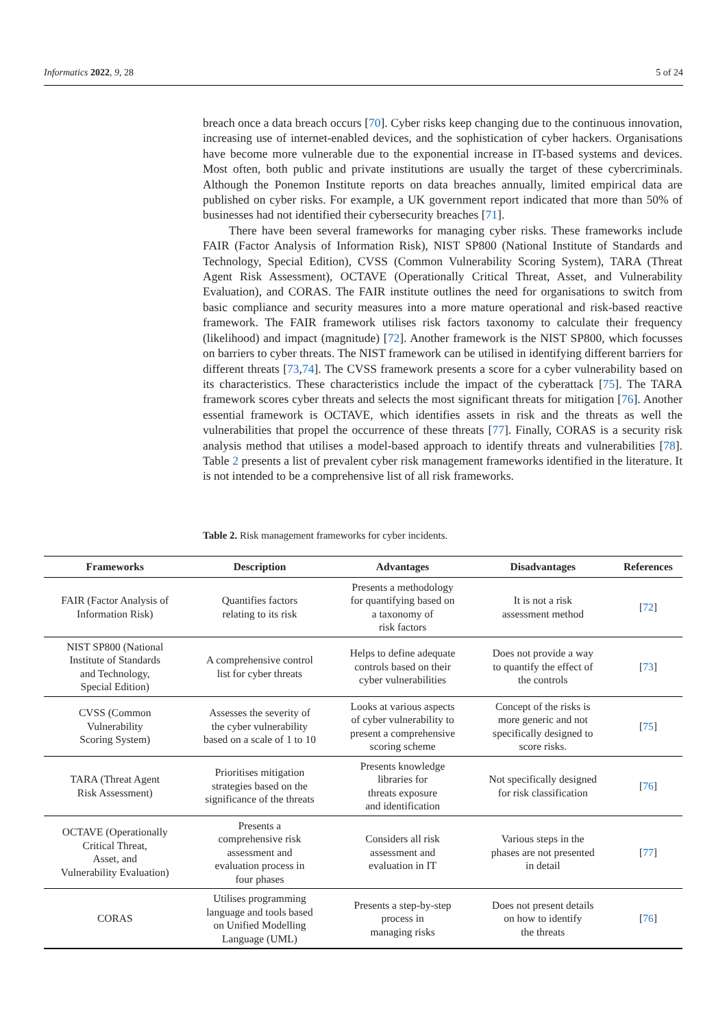Informatics 2022, 9, 28 5 of 24
breach once a data breach occurs [70]. Cyber risks keep changing due to the continuous innovation, increasing use of internet-enabled devices, and the sophistication of cyber hackers. Organisations have become more vulnerable due to the exponential increase in IT-based systems and devices. Most often, both public and private institutions are usually the target of these cybercriminals. Although the Ponemon Institute reports on data breaches annually, limited empirical data are published on cyber risks. For example, a UK government report indicated that more than 50% of businesses had not identified their cybersecurity breaches [71].
There have been several frameworks for managing cyber risks. These frameworks include FAIR (Factor Analysis of Information Risk), NIST SP800 (National Institute of Standards and Technology, Special Edition), CVSS (Common Vulnerability Scoring System), TARA (Threat Agent Risk Assessment), OCTAVE (Operationally Critical Threat, Asset, and Vulnerability Evaluation), and CORAS. The FAIR institute outlines the need for organisations to switch from basic compliance and security measures into a more mature operational and risk-based reactive framework. The FAIR framework utilises risk factors taxonomy to calculate their frequency (likelihood) and impact (magnitude) [72]. Another framework is the NIST SP800, which focusses on barriers to cyber threats. The NIST framework can be utilised in identifying different barriers for different threats [73,74]. The CVSS framework presents a score for a cyber vulnerability based on its characteristics. These characteristics include the impact of the cyberattack [75]. The TARA framework scores cyber threats and selects the most significant threats for mitigation [76]. Another essential framework is OCTAVE, which identifies assets in risk and the threats as well the vulnerabilities that propel the occurrence of these threats [77]. Finally, CORAS is a security risk analysis method that utilises a model-based approach to identify threats and vulnerabilities [78]. Table 2 presents a list of prevalent cyber risk management frameworks identified in the literature. It is not intended to be a comprehensive list of all risk frameworks.
Table 2. Risk management frameworks for cyber incidents.
| Frameworks | Description | Advantages | Disadvantages | References |
| --- | --- | --- | --- | --- |
| FAIR (Factor Analysis of Information Risk) | Quantifies factors relating to its risk | Presents a methodology for quantifying based on a taxonomy of risk factors | It is not a risk assessment method | [ 72 ] |
| NIST SP800 (National Institute of Standards and Technology, Special Edition) | A comprehensive control list for cyber threats | Helps to define adequate controls based on their cyber vulnerabilities | Does not provide a way to quantify the effect of the controls | [ 73 ] |
| CVSS (Common Vulnerability Scoring System) | Assesses the severity of the cyber vulnerability based on a scale of 1 to 10 | Looks at various aspects of cyber vulnerability to present a comprehensive scoring scheme | Concept of the risks is more generic and not specifically designed to score risks. | [ 75 ] |
| TARA (Threat Agent Risk Assessment) | Prioritises mitigation strategies based on the significance of the threats | Presents knowledge libraries for threats exposure and identification | Not specifically designed for risk classification | [ 76 ] |
| OCTAVE (Operationally Critical Threat, Asset, and Vulnerability Evaluation) | Presents a comprehensive risk assessment and evaluation process in four phases | Considers all risk assessment and evaluation in IT | Various steps in the phases are not presented in detail | [ 77 ] |
| CORAS | Utilises programming language and tools based on Unified Modelling Language (UML) | Presents a step-by-step process in managing risks | Does not present details on how to identify the threats | [ 76 ] |